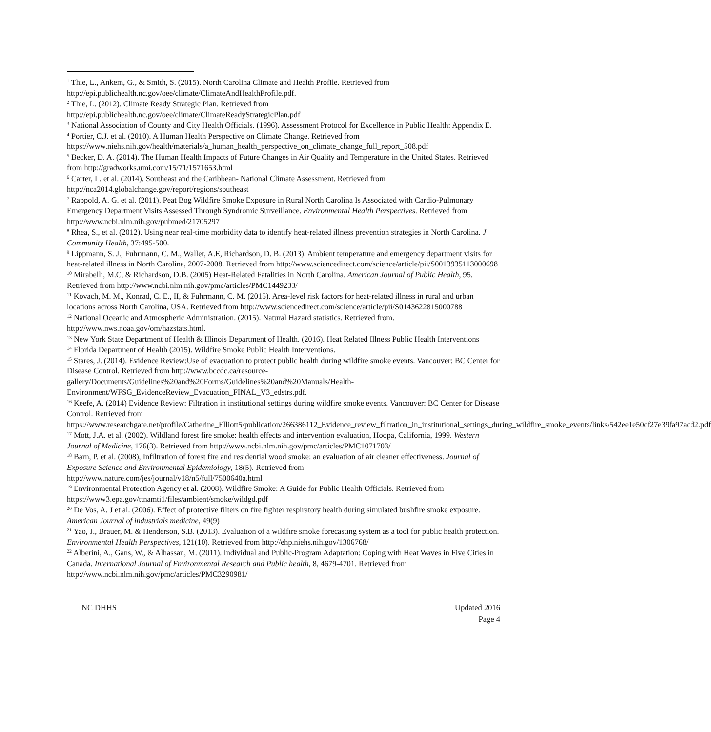<sup>1</sup> Thie, L., Ankem, G., & Smith, S. (2015). North Carolina Climate and Health Profile. Retrieved from http://epi.publichealth.nc.gov/oee/climate/ClimateAndHealthProfile.pdf.
<sup>2</sup> Thie, L. (2012). Climate Ready Strategic Plan. Retrieved from http://epi.publichealth.nc.gov/oee/climate/ClimateReadyStrategicPlan.pdf
<sup>3</sup> National Association of County and City Health Officials. (1996). Assessment Protocol for Excellence in Public Health: Appendix E.
<sup>4</sup> Portier, C.J. et al. (2010). A Human Health Perspective on Climate Change. Retrieved from https://www.niehs.nih.gov/health/materials/a_human_health_perspective_on_climate_change_full_report_508.pdf
<sup>5</sup> Becker, D. A. (2014). The Human Health Impacts of Future Changes in Air Quality and Temperature in the United States. Retrieved from http://gradworks.umi.com/15/71/1571653.html
<sup>6</sup> Carter, L. et al. (2014). Southeast and the Caribbean- National Climate Assessment. Retrieved from http://nca2014.globalchange.gov/report/regions/southeast
<sup>7</sup> Rappold, A. G. et al. (2011). Peat Bog Wildfire Smoke Exposure in Rural North Carolina Is Associated with Cardio-Pulmonary Emergency Department Visits Assessed Through Syndromic Surveillance. Environmental Health Perspectives. Retrieved from http://www.ncbi.nlm.nih.gov/pubmed/21705297
<sup>8</sup> Rhea, S., et al. (2012). Using near real-time morbidity data to identify heat-related illness prevention strategies in North Carolina. J Community Health, 37:495-500.
<sup>9</sup> Lippmann, S. J., Fuhrmann, C. M., Waller, A.E, Richardson, D. B. (2013). Ambient temperature and emergency department visits for heat-related illness in North Carolina, 2007-2008. Retrieved from http://www.sciencedirect.com/science/article/pii/S0013935113000698
<sup>10</sup> Mirabelli, M.C, & Richardson, D.B. (2005) Heat-Related Fatalities in North Carolina. American Journal of Public Health, 95. Retrieved from http://www.ncbi.nlm.nih.gov/pmc/articles/PMC1449233/
<sup>11</sup> Kovach, M. M., Konrad, C. E., II, & Fuhrmann, C. M. (2015). Area-level risk factors for heat-related illness in rural and urban locations across North Carolina, USA. Retrieved from http://www.sciencedirect.com/science/article/pii/S0143622815000788
<sup>12</sup> National Oceanic and Atmospheric Administration. (2015). Natural Hazard statistics. Retrieved from. http://www.nws.noaa.gov/om/hazstats.html.
<sup>13</sup> New York State Department of Health & Illinois Department of Health. (2016). Heat Related Illness Public Health Interventions
<sup>14</sup> Florida Department of Health (2015). Wildfire Smoke Public Health Interventions.
<sup>15</sup> Stares, J. (2014). Evidence Review:Use of evacuation to protect public health during wildfire smoke events. Vancouver: BC Center for Disease Control. Retrieved from http://www.bccdc.ca/resource-gallery/Documents/Guidelines%20and%20Forms/Guidelines%20and%20Manuals/Health-Environment/WFSG_EvidenceReview_Evacuation_FINAL_V3_edstrs.pdf.
<sup>16</sup> Keefe, A. (2014) Evidence Review: Filtration in institutional settings during wildfire smoke events. Vancouver: BC Center for Disease Control. Retrieved from https://www.researchgate.net/profile/Catherine_Elliott5/publication/266386112_Evidence_review_filtration_in_institutional_settings_during_wildfire_smoke_events/links/542ee1e50cf27e39fa97acd2.pdf
<sup>17</sup> Mott, J.A. et al. (2002). Wildland forest fire smoke: health effects and intervention evaluation, Hoopa, California, 1999. Western Journal of Medicine, 176(3). Retrieved from http://www.ncbi.nlm.nih.gov/pmc/articles/PMC1071703/
<sup>18</sup> Barn, P. et al. (2008), Infiltration of forest fire and residential wood smoke: an evaluation of air cleaner effectiveness. Journal of Exposure Science and Environmental Epidemiology, 18(5). Retrieved from http://www.nature.com/jes/journal/v18/n5/full/7500640a.html
<sup>19</sup> Environmental Protection Agency et al. (2008). Wildfire Smoke: A Guide for Public Health Officials. Retrieved from https://www3.epa.gov/ttnamti1/files/ambient/smoke/wildgd.pdf
<sup>20</sup> De Vos, A. J et al. (2006). Effect of protective filters on fire fighter respiratory health during simulated bushfire smoke exposure. American Journal of industrials medicine, 49(9)
<sup>21</sup> Yao, J., Brauer, M. & Henderson, S.B. (2013). Evaluation of a wildfire smoke forecasting system as a tool for public health protection. Environmental Health Perspectives, 121(10). Retrieved from http://ehp.niehs.nih.gov/1306768/
<sup>22</sup> Alberini, A., Gans, W., & Alhassan, M. (2011). Individual and Public-Program Adaptation: Coping with Heat Waves in Five Cities in Canada. International Journal of Environmental Research and Public health, 8, 4679-4701. Retrieved from http://www.ncbi.nlm.nih.gov/pmc/articles/PMC3290981/
NC DHHS Updated 2016
Page 4